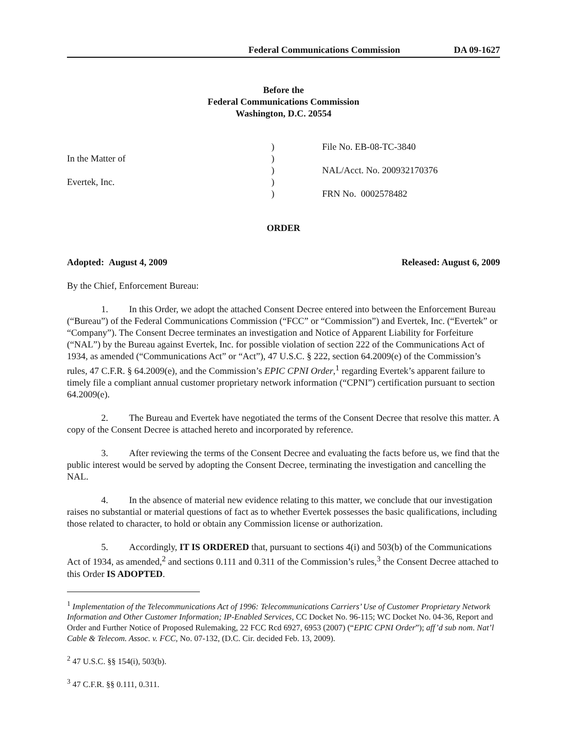Federal Communications Commission DA 09-1627
Before the
Federal Communications Commission
Washington, D.C. 20554
In the Matter of
Evertek, Inc.
)
)
)
)
)
File No. EB-08-TC-3840
NAL/Acct. No. 200932170376
FRN No. 0002578482
ORDER
Adopted: August 4, 2009 Released: August 6, 2009
By the Chief, Enforcement Bureau:
1. In this Order, we adopt the attached Consent Decree entered into between the Enforcement Bureau (“Bureau”) of the Federal Communications Commission (“FCC” or “Commission”) and Evertek, Inc. (“Evertek” or “Company”). The Consent Decree terminates an investigation and Notice of Apparent Liability for Forfeiture (“NAL”) by the Bureau against Evertek, Inc. for possible violation of section 222 of the Communications Act of 1934, as amended (“Communications Act” or “Act”), 47 U.S.C. § 222, section 64.2009(e) of the Commission’s rules, 47 C.F.R. § 64.2009(e), and the Commission’s EPIC CPNI Order,<sup>1</sup> regarding Evertek’s apparent failure to timely file a compliant annual customer proprietary network information (“CPNI”) certification pursuant to section 64.2009(e).
2. The Bureau and Evertek have negotiated the terms of the Consent Decree that resolve this matter. A copy of the Consent Decree is attached hereto and incorporated by reference.
3. After reviewing the terms of the Consent Decree and evaluating the facts before us, we find that the public interest would be served by adopting the Consent Decree, terminating the investigation and cancelling the NAL.
4. In the absence of material new evidence relating to this matter, we conclude that our investigation raises no substantial or material questions of fact as to whether Evertek possesses the basic qualifications, including those related to character, to hold or obtain any Commission license or authorization.
5. Accordingly, IT IS ORDERED that, pursuant to sections 4(i) and 503(b) of the Communications Act of 1934, as amended,<sup>2</sup> and sections 0.111 and 0.311 of the Commission’s rules,<sup>3</sup> the Consent Decree attached to this Order IS ADOPTED.
<sup>1</sup> Implementation of the Telecommunications Act of 1996: Telecommunications Carriers’ Use of Customer Proprietary Network Information and Other Customer Information; IP-Enabled Services, CC Docket No. 96-115; WC Docket No. 04-36, Report and Order and Further Notice of Proposed Rulemaking, 22 FCC Rcd 6927, 6953 (2007) (“EPIC CPNI Order”); aff’d sub nom. Nat’l Cable & Telecom. Assoc. v. FCC, No. 07-132, (D.C. Cir. decided Feb. 13, 2009).
<sup>2</sup> 47 U.S.C. §§ 154(i), 503(b).
<sup>3</sup> 47 C.F.R. §§ 0.111, 0.311.